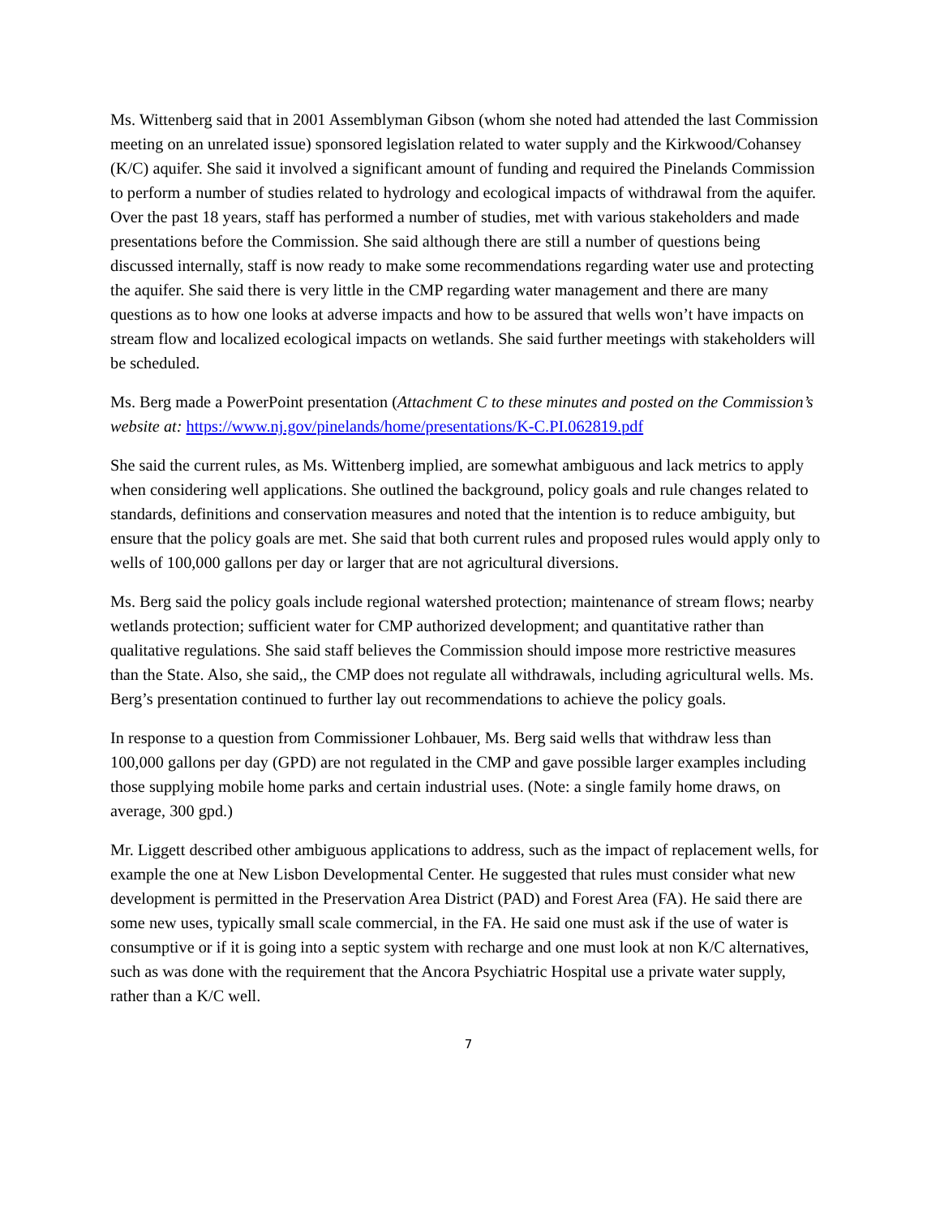Ms. Wittenberg said that in 2001 Assemblyman Gibson (whom she noted had attended the last Commission meeting on an unrelated issue) sponsored legislation related to water supply and the Kirkwood/Cohansey (K/C) aquifer. She said it involved a significant amount of funding and required the Pinelands Commission to perform a number of studies related to hydrology and ecological impacts of withdrawal from the aquifer. Over the past 18 years, staff has performed a number of studies, met with various stakeholders and made presentations before the Commission. She said although there are still a number of questions being discussed internally, staff is now ready to make some recommendations regarding water use and protecting the aquifer. She said there is very little in the CMP regarding water management and there are many questions as to how one looks at adverse impacts and how to be assured that wells won’t have impacts on stream flow and localized ecological impacts on wetlands. She said further meetings with stakeholders will be scheduled.
Ms. Berg made a PowerPoint presentation (Attachment C to these minutes and posted on the Commission’s website at: https://www.nj.gov/pinelands/home/presentations/K-C.PI.062819.pdf
She said the current rules, as Ms. Wittenberg implied, are somewhat ambiguous and lack metrics to apply when considering well applications. She outlined the background, policy goals and rule changes related to standards, definitions and conservation measures and noted that the intention is to reduce ambiguity, but ensure that the policy goals are met. She said that both current rules and proposed rules would apply only to wells of 100,000 gallons per day or larger that are not agricultural diversions.
Ms. Berg said the policy goals include regional watershed protection; maintenance of stream flows; nearby wetlands protection; sufficient water for CMP authorized development; and quantitative rather than qualitative regulations. She said staff believes the Commission should impose more restrictive measures than the State. Also, she said,, the CMP does not regulate all withdrawals, including agricultural wells. Ms. Berg’s presentation continued to further lay out recommendations to achieve the policy goals.
In response to a question from Commissioner Lohbauer, Ms. Berg said wells that withdraw less than 100,000 gallons per day (GPD) are not regulated in the CMP and gave possible larger examples including those supplying mobile home parks and certain industrial uses. (Note: a single family home draws, on average, 300 gpd.)
Mr. Liggett described other ambiguous applications to address, such as the impact of replacement wells, for example the one at New Lisbon Developmental Center. He suggested that rules must consider what new development is permitted in the Preservation Area District (PAD) and Forest Area (FA). He said there are some new uses, typically small scale commercial, in the FA. He said one must ask if the use of water is consumptive or if it is going into a septic system with recharge and one must look at non K/C alternatives, such as was done with the requirement that the Ancora Psychiatric Hospital use a private water supply, rather than a K/C well.
7